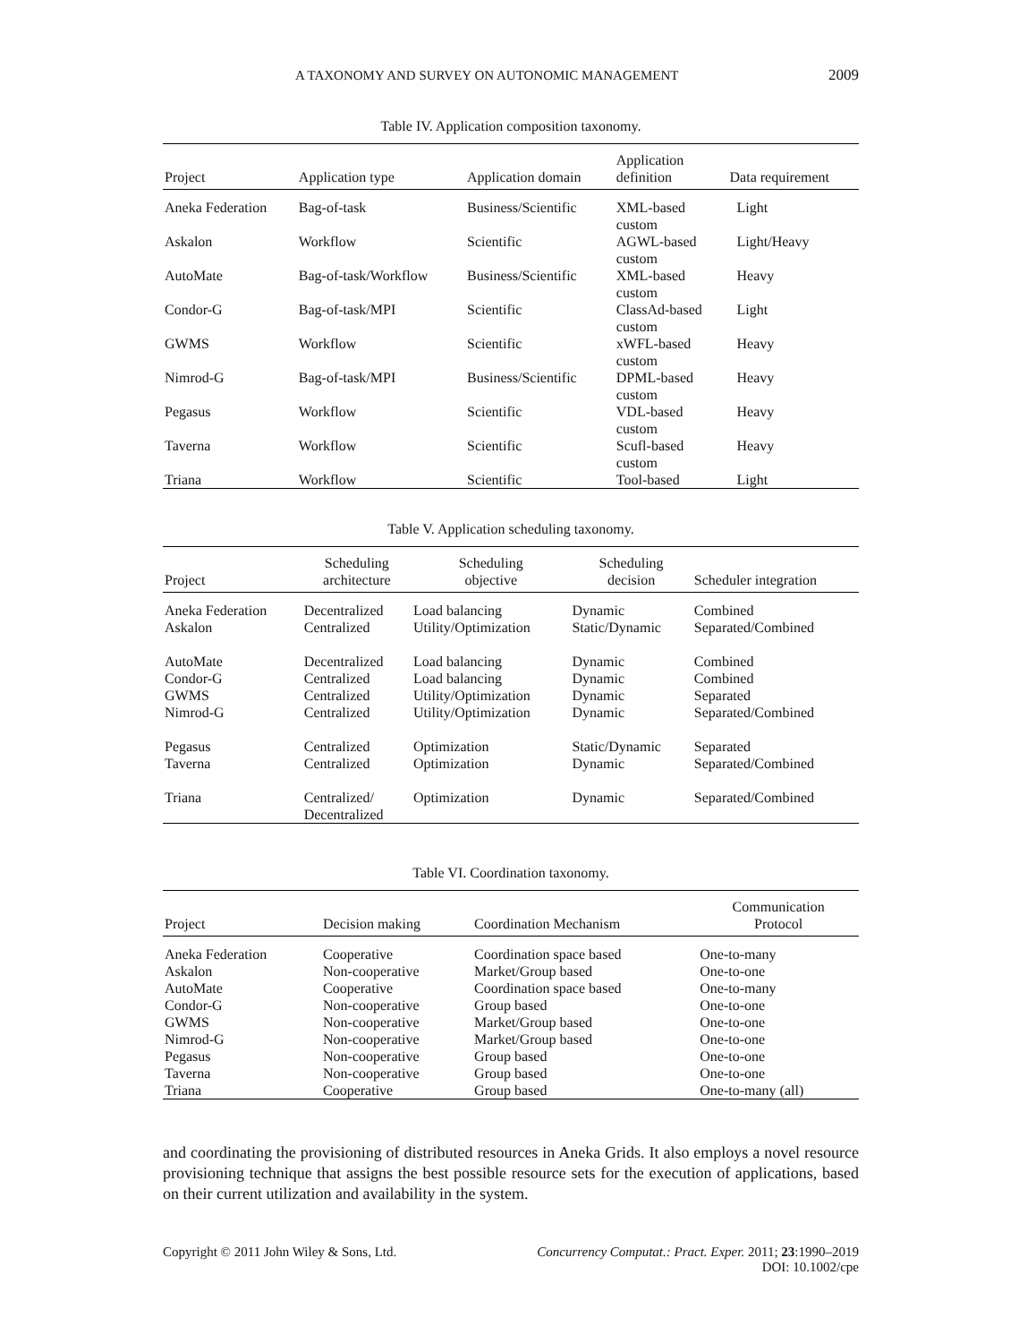A TAXONOMY AND SURVEY ON AUTONOMIC MANAGEMENT 2009
Table IV. Application composition taxonomy.
| Project | Application type | Application domain | Application definition | Data requirement |
| --- | --- | --- | --- | --- |
| Aneka Federation | Bag-of-task | Business/Scientific | XML-based custom | Light |
| Askalon | Workflow | Scientific | AGWL-based custom | Light/Heavy |
| AutoMate | Bag-of-task/Workflow | Business/Scientific | XML-based custom | Heavy |
| Condor-G | Bag-of-task/MPI | Scientific | ClassAd-based custom | Light |
| GWMS | Workflow | Scientific | xWFL-based custom | Heavy |
| Nimrod-G | Bag-of-task/MPI | Business/Scientific | DPML-based custom | Heavy |
| Pegasus | Workflow | Scientific | VDL-based custom | Heavy |
| Taverna | Workflow | Scientific | Scufl-based custom | Heavy |
| Triana | Workflow | Scientific | Tool-based | Light |
Table V. Application scheduling taxonomy.
| Project | Scheduling architecture | Scheduling objective | Scheduling decision | Scheduler integration |
| --- | --- | --- | --- | --- |
| Aneka Federation | Decentralized | Load balancing | Dynamic | Combined |
| Askalon | Centralized | Utility/Optimization | Static/Dynamic | Separated/Combined |
| AutoMate | Decentralized | Load balancing | Dynamic | Combined |
| Condor-G | Centralized | Load balancing | Dynamic | Combined |
| GWMS | Centralized | Utility/Optimization | Dynamic | Separated |
| Nimrod-G | Centralized | Utility/Optimization | Dynamic | Separated/Combined |
| Pegasus | Centralized | Optimization | Static/Dynamic | Separated |
| Taverna | Centralized | Optimization | Dynamic | Separated/Combined |
| Triana | Centralized/ Decentralized | Optimization | Dynamic | Separated/Combined |
Table VI. Coordination taxonomy.
| Project | Decision making | Coordination Mechanism | Communication Protocol |
| --- | --- | --- | --- |
| Aneka Federation | Cooperative | Coordination space based | One-to-many |
| Askalon | Non-cooperative | Market/Group based | One-to-one |
| AutoMate | Cooperative | Coordination space based | One-to-many |
| Condor-G | Non-cooperative | Group based | One-to-one |
| GWMS | Non-cooperative | Market/Group based | One-to-one |
| Nimrod-G | Non-cooperative | Market/Group based | One-to-one |
| Pegasus | Non-cooperative | Group based | One-to-one |
| Taverna | Non-cooperative | Group based | One-to-one |
| Triana | Cooperative | Group based | One-to-many (all) |
and coordinating the provisioning of distributed resources in Aneka Grids. It also employs a novel resource provisioning technique that assigns the best possible resource sets for the execution of applications, based on their current utilization and availability in the system.
Copyright © 2011 John Wiley & Sons, Ltd.
Concurrency Computat.: Pract. Exper. 2011; 23:1990–2019
DOI: 10.1002/cpe